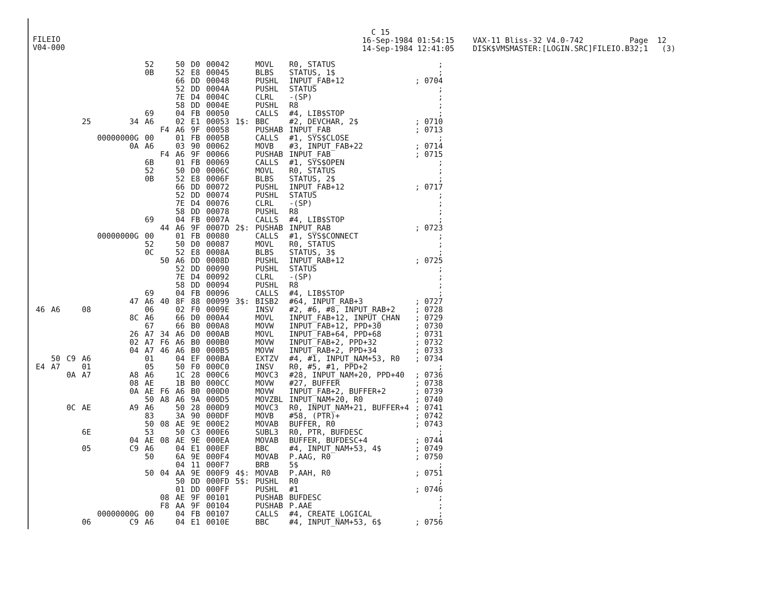FILEIO
V04-000
C 15 16-Sep-1984 01:54:15 VAX-11 Bliss-32 V4.0-742 Page 12 14-Sep-1984 12:41:05 DISK$VMSMASTER:[LOGIN.SRC]FILEIO.B32;1 (3)
| | | | | | 52 | | 50 | D0 | 00042 | | MOVL | R0, STATUS | ; |
| | | | | | 0B | | 52 | E8 | 00045 | | BLBS | STATUS, 1$ | ; |
| | | | | | | | 66 | DD | 00048 | | PUSHL | INPUT_FAB+12 | ; 0704 |
| | | | | | | | 52 | DD | 0004A | | PUSHL | STATUS | ; |
| | | | | | | | 7E | D4 | 0004C | | CLRL | -(SP) | ; |
| | | | | | | | 58 | DD | 0004E | | PUSHL | R8 | ; |
| | | | | | 69 | | 04 | FB | 00050 | | CALLS | #4, LIB$STOP | ; |
| | | | 25 | 34 | A6 | | 02 | E1 | 00053 | 1$: | BBC | #2, DEVCHAR, 2$ | ; 0710 |
| | | | | | | F4 | A6 | 9F | 00058 | | PUSHAB | INPUT_FAB | ; 0713 |
| | | | | 00000000G | 00 | | 01 | FB | 0005B | | CALLS | #1, SYS$CLOSE | ; |
| | | | | 0A | A6 | | 03 | 90 | 00062 | | MOVB | #3, INPUT_FAB+22 | ; 0714 |
| | | | | | | F4 | A6 | 9F | 00066 | | PUSHAB | INPUT_FAB | ; 0715 |
| | | | | | 6B | | 01 | FB | 00069 | | CALLS | #1, SYS$OPEN | ; |
| | | | | | 52 | | 50 | D0 | 0006C | | MOVL | R0, STATUS | ; |
| | | | | | 0B | | 52 | E8 | 0006F | | BLBS | STATUS, 2$ | ; |
| | | | | | | | 66 | DD | 00072 | | PUSHL | INPUT_FAB+12 | ; 0717 |
| | | | | | | | 52 | DD | 00074 | | PUSHL | STATUS | ; |
| | | | | | | | 7E | D4 | 00076 | | CLRL | -(SP) | ; |
| | | | | | | | 58 | DD | 00078 | | PUSHL | R8 | ; |
| | | | | | 69 | | 04 | FB | 0007A | | CALLS | #4, LIB$STOP | ; |
| | | | | | | 44 | A6 | 9F | 0007D | 2$: | PUSHAB | INPUT_RAB | ; 0723 |
| | | | | 00000000G | 00 | | 01 | FB | 00080 | | CALLS | #1, SYS$CONNECT | ; |
| | | | | | 52 | | 50 | D0 | 00087 | | MOVL | R0, STATUS | ; |
| | | | | | 0C | | 52 | E8 | 0008A | | BLBS | STATUS, 3$ | ; |
| | | | | | | 50 | A6 | DD | 0008D | | PUSHL | INPUT_RAB+12 | ; 0725 |
| | | | | | | | 52 | DD | 00090 | | PUSHL | STATUS | ; |
| | | | | | | | 7E | D4 | 00092 | | CLRL | -(SP) | ; |
| | | | | | | | 58 | DD | 00094 | | PUSHL | R8 | ; |
| | | | | | 69 | | 04 | FB | 00096 | | CALLS | #4, LIB$STOP | ; |
| | | | | 47 | A6 | 40 | 8F | 88 | 00099 | 3$: | BISB2 | #64, INPUT_RAB+3 | ; 0727 |
| 46 | A6 | | 08 | | 06 | | 02 | F0 | 0009E | | INSV | #2, #6, #8, INPUT_RAB+2 | ; 0728 |
| | | | | 8C | A6 | | 66 | D0 | 000A4 | | MOVL | INPUT_FAB+12, INPUT_CHAN | ; 0729 |
| | | | | | 67 | | 66 | B0 | 000A8 | | MOVW | INPUT_FAB+12, PPD+30 | ; 0730 |
| | | | | 26 | A7 | 34 | A6 | D0 | 000AB | | MOVL | INPUT_FAB+64, PPD+68 | ; 0731 |
| | | | | 02 | A7 | F6 | A6 | B0 | 000B0 | | MOVW | INPUT_FAB+2, PPD+32 | ; 0732 |
| | | | | 04 | A7 | 46 | A6 | B0 | 000B5 | | MOVW | INPUT_RAB+2, PPD+34 | ; 0733 |
| | 50 | C9 | A6 | | 01 | | 04 | EF | 000BA | | EXTZV | #4, #1, INPUT_NAM+53, R0 | ; 0734 |
| E4 | A7 | | 01 | | 05 | | 50 | F0 | 000C0 | | INSV | R0, #5, #1, PPD+2 | ; |
| | | 0A | A7 | A8 | A6 | | 1C | 28 | 000C6 | | MOVC3 | #28, INPUT_NAM+20, PPD+40 | ; 0736 |
| | | | | 08 | AE | | 1B | B0 | 000CC | | MOVW | #27, BUFFER | ; 0738 |
| | | | | 0A | AE | F6 | A6 | B0 | 000D0 | | MOVW | INPUT_FAB+2, BUFFER+2 | ; 0739 |
| | | | | | 50 | A8 | A6 | 9A | 000D5 | | MOVZBL | INPUT_NAM+20, R0 | ; 0740 |
| | | 0C | AE | A9 | A6 | | 50 | 28 | 000D9 | | MOVC3 | R0, INPUT_NAM+21, BUFFER+4 | ; 0741 |
| | | | | | 83 | | 3A | 90 | 000DF | | MOVB | #58, (PTR)+ | ; 0742 |
| | | | | | 50 | 08 | AE | 9E | 000E2 | | MOVAB | BUFFER, R0 | ; 0743 |
| | | | 6E | | 53 | | 50 | C3 | 000E6 | | SUBL3 | R0, PTR, BUFDESC | ; |
| | | | | 04 | AE | 08 | AE | 9E | 000EA | | MOVAB | BUFFER, BUFDESC+4 | ; 0744 |
| | | | 05 | C9 | A6 | | 04 | E1 | 000EF | | BBC | #4, INPUT_NAM+53, 4$ | ; 0749 |
| | | | | | 50 | | 6A | 9E | 000F4 | | MOVAB | P.AAG, R0 | ; 0750 |
| | | | | | | | 04 | 11 | 000F7 | | BRB | 5$ | ; |
| | | | | | 50 | 04 | AA | 9E | 000F9 | 4$: | MOVAB | P.AAH, R0 | ; 0751 |
| | | | | | | | 50 | DD | 000FD | 5$: | PUSHL | R0 | ; |
| | | | | | | | 01 | DD | 000FF | | PUSHL | #1 | ; 0746 |
| | | | | | | 08 | AE | 9F | 00101 | | PUSHAB | BUFDESC | ; |
| | | | | | | F8 | AA | 9F | 00104 | | PUSHAB | P.AAE | ; |
| | | | | 00000000G | 00 | | 04 | FB | 00107 | | CALLS | #4, CREATE_LOGICAL | ; |
| | | | 06 | C9 | A6 | | 04 | E1 | 0010E | | BBC | #4, INPUT_NAM+53, 6$ | ; 0756 |